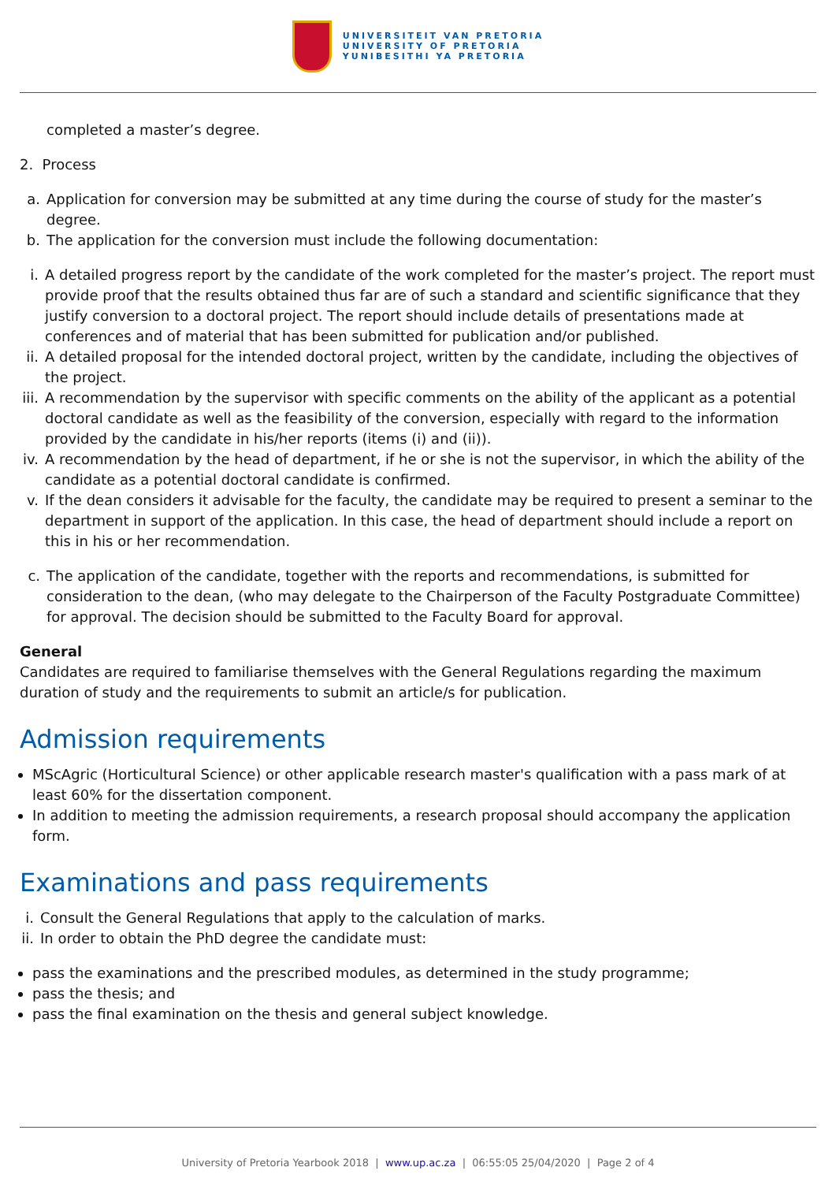UNIVERSITEIT VAN PRETORIA
UNIVERSITY OF PRETORIA
YUNIBESITHI YA PRETORIA
completed a master’s degree.
2. Process
a. Application for conversion may be submitted at any time during the course of study for the master’s degree.
b. The application for the conversion must include the following documentation:
i. A detailed progress report by the candidate of the work completed for the master’s project. The report must provide proof that the results obtained thus far are of such a standard and scientific significance that they justify conversion to a doctoral project. The report should include details of presentations made at conferences and of material that has been submitted for publication and/or published.
ii. A detailed proposal for the intended doctoral project, written by the candidate, including the objectives of the project.
iii. A recommendation by the supervisor with specific comments on the ability of the applicant as a potential doctoral candidate as well as the feasibility of the conversion, especially with regard to the information provided by the candidate in his/her reports (items (i) and (ii)).
iv. A recommendation by the head of department, if he or she is not the supervisor, in which the ability of the candidate as a potential doctoral candidate is confirmed.
v. If the dean considers it advisable for the faculty, the candidate may be required to present a seminar to the department in support of the application. In this case, the head of department should include a report on this in his or her recommendation.
c. The application of the candidate, together with the reports and recommendations, is submitted for consideration to the dean, (who may delegate to the Chairperson of the Faculty Postgraduate Committee) for approval. The decision should be submitted to the Faculty Board for approval.
General
Candidates are required to familiarise themselves with the General Regulations regarding the maximum duration of study and the requirements to submit an article/s for publication.
Admission requirements
MScAgric (Horticultural Science) or other applicable research master's qualification with a pass mark of at least 60% for the dissertation component.
In addition to meeting the admission requirements, a research proposal should accompany the application form.
Examinations and pass requirements
i. Consult the General Regulations that apply to the calculation of marks.
ii. In order to obtain the PhD degree the candidate must:
pass the examinations and the prescribed modules, as determined in the study programme;
pass the thesis; and
pass the final examination on the thesis and general subject knowledge.
University of Pretoria Yearbook 2018 | www.up.ac.za | 06:55:05 25/04/2020 | Page 2 of 4